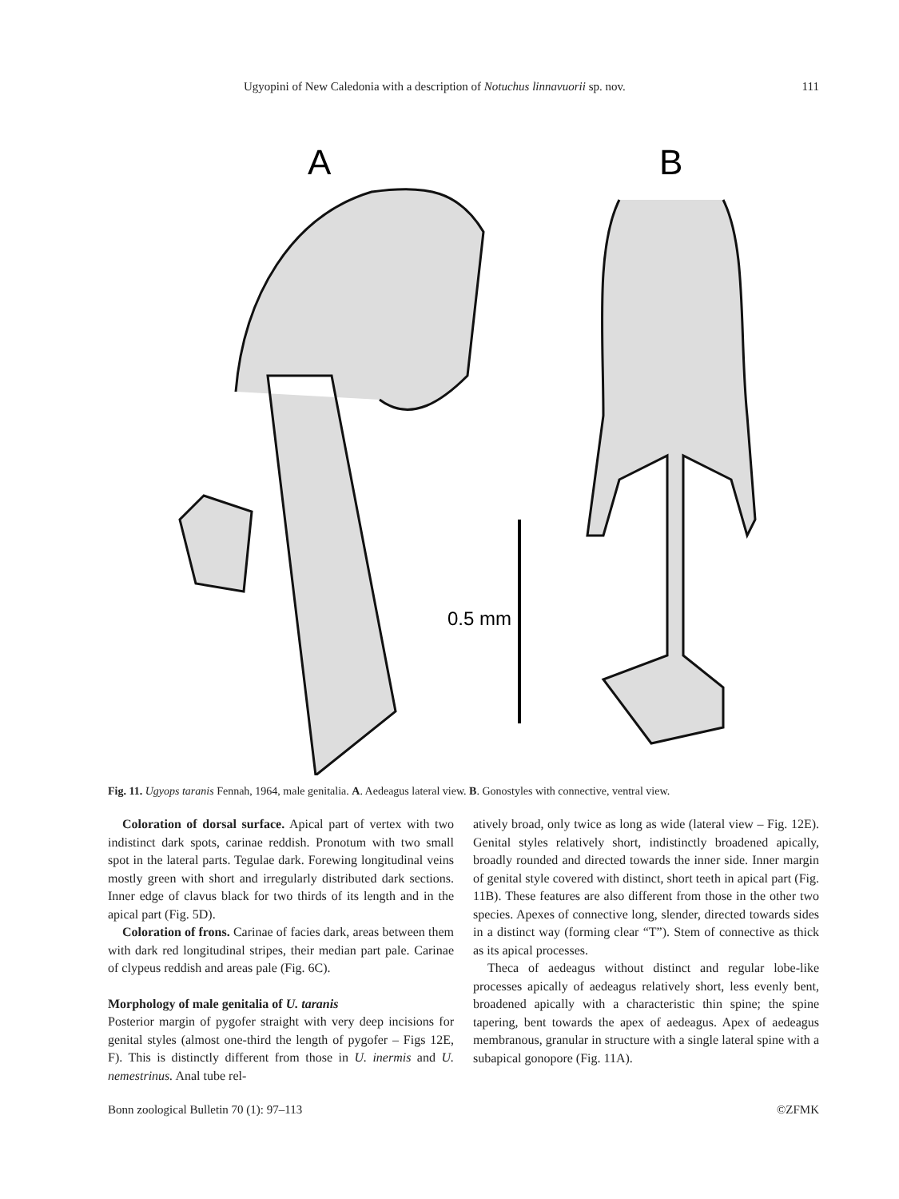Ugyopini of New Caledonia with a description of Notuchus linnavuorii sp. nov. 111
A
B
0.5 mm
Fig. 11. Ugyops taranis Fennah, 1964, male genitalia. A. Aedeagus lateral view. B. Gonostyles with connective, ventral view.
Coloration of dorsal surface. Apical part of vertex with two indistinct dark spots, carinae reddish. Pronotum with two small spot in the lateral parts. Tegulae dark. Forewing longitudinal veins mostly green with short and irregularly distributed dark sections. Inner edge of clavus black for two thirds of its length and in the apical part (Fig. 5D).
Coloration of frons. Carinae of facies dark, areas between them with dark red longitudinal stripes, their median part pale. Carinae of clypeus reddish and areas pale (Fig. 6C).
Morphology of male genitalia of U. taranis
Posterior margin of pygofer straight with very deep incisions for genital styles (almost one-third the length of pygofer – Figs 12E, F). This is distinctly different from those in U. inermis and U. nemestrinus. Anal tube rel-
atively broad, only twice as long as wide (lateral view – Fig. 12E). Genital styles relatively short, indistinctly broadened apically, broadly rounded and directed towards the inner side. Inner margin of genital style covered with distinct, short teeth in apical part (Fig. 11B). These features are also different from those in the other two species. Apexes of connective long, slender, directed towards sides in a distinct way (forming clear “T”). Stem of connective as thick as its apical processes.
Theca of aedeagus without distinct and regular lobe-like processes apically of aedeagus relatively short, less evenly bent, broadened apically with a characteristic thin spine; the spine tapering, bent towards the apex of aedeagus. Apex of aedeagus membranous, granular in structure with a single lateral spine with a subapical gonopore (Fig. 11A).
Bonn zoological Bulletin 70 (1): 97–113 ©ZFMK